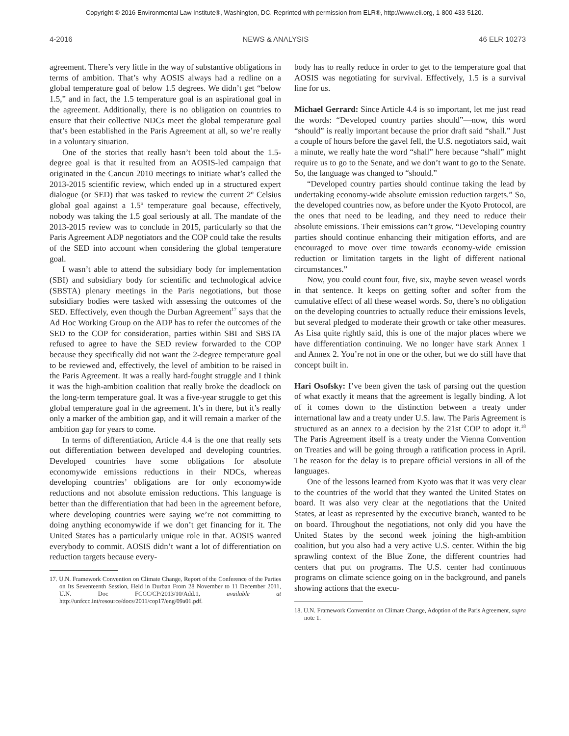Copyright © 2016 Environmental Law Institute®, Washington, DC. Reprinted with permission from ELR®, http://www.eli.org, 1-800-433-5120.
4-2016 NEWS & ANALYSIS 46 ELR 10273
agreement. There’s very little in the way of substantive obligations in terms of ambition. That’s why AOSIS always had a redline on a global temperature goal of below 1.5 degrees. We didn’t get “below 1.5,” and in fact, the 1.5 temperature goal is an aspirational goal in the agreement. Additionally, there is no obligation on countries to ensure that their collective NDCs meet the global temperature goal that’s been established in the Paris Agreement at all, so we’re really in a voluntary situation.
One of the stories that really hasn’t been told about the 1.5-degree goal is that it resulted from an AOSIS-led campaign that originated in the Cancun 2010 meetings to initiate what’s called the 2013-2015 scientific review, which ended up in a structured expert dialogue (or SED) that was tasked to review the current 2º Celsius global goal against a 1.5º temperature goal because, effectively, nobody was taking the 1.5 goal seriously at all. The mandate of the 2013-2015 review was to conclude in 2015, particularly so that the Paris Agreement ADP negotiators and the COP could take the results of the SED into account when considering the global temperature goal.
I wasn’t able to attend the subsidiary body for implementation (SBI) and subsidiary body for scientific and technological advice (SBSTA) plenary meetings in the Paris negotiations, but those subsidiary bodies were tasked with assessing the outcomes of the SED. Effectively, even though the Durban Agreement<sup>17</sup> says that the Ad Hoc Working Group on the ADP has to refer the outcomes of the SED to the COP for consideration, parties within SBI and SBSTA refused to agree to have the SED review forwarded to the COP because they specifically did not want the 2-degree temperature goal to be reviewed and, effectively, the level of ambition to be raised in the Paris Agreement. It was a really hard-fought struggle and I think it was the high-ambition coalition that really broke the deadlock on the long-term temperature goal. It was a five-year struggle to get this global temperature goal in the agreement. It’s in there, but it’s really only a marker of the ambition gap, and it will remain a marker of the ambition gap for years to come.
In terms of differentiation, Article 4.4 is the one that really sets out differentiation between developed and developing countries. Developed countries have some obligations for absolute economywide emissions reductions in their NDCs, whereas developing countries’ obligations are for only economywide reductions and not absolute emission reductions. This language is better than the differentiation that had been in the agreement before, where developing countries were saying we’re not committing to doing anything economywide if we don’t get financing for it. The United States has a particularly unique role in that. AOSIS wanted everybody to commit. AOSIS didn’t want a lot of differentiation on reduction targets because every-
17. U.N. Framework Convention on Climate Change, Report of the Conference of the Parties on Its Seventeenth Session, Held in Durban From 28 November to 11 December 2011, U.N. Doc FCCC/CP/2013/10/Add.1, available at http://unfccc.int/resource/docs/2011/cop17/eng/09a01.pdf.
body has to really reduce in order to get to the temperature goal that AOSIS was negotiating for survival. Effectively, 1.5 is a survival line for us.
Michael Gerrard: Since Article 4.4 is so important, let me just read the words: “Developed country parties should”—now, this word “should” is really important because the prior draft said “shall.” Just a couple of hours before the gavel fell, the U.S. negotiators said, wait a minute, we really hate the word “shall” here because “shall” might require us to go to the Senate, and we don’t want to go to the Senate. So, the language was changed to “should.”
“Developed country parties should continue taking the lead by undertaking economy-wide absolute emission reduction targets.” So, the developed countries now, as before under the Kyoto Protocol, are the ones that need to be leading, and they need to reduce their absolute emissions. Their emissions can’t grow. “Developing country parties should continue enhancing their mitigation efforts, and are encouraged to move over time towards economy-wide emission reduction or limitation targets in the light of different national circumstances.”
Now, you could count four, five, six, maybe seven weasel words in that sentence. It keeps on getting softer and softer from the cumulative effect of all these weasel words. So, there’s no obligation on the developing countries to actually reduce their emissions levels, but several pledged to moderate their growth or take other measures. As Lisa quite rightly said, this is one of the major places where we have differentiation continuing. We no longer have stark Annex 1 and Annex 2. You’re not in one or the other, but we do still have that concept built in.
Hari Osofsky: I’ve been given the task of parsing out the question of what exactly it means that the agreement is legally binding. A lot of it comes down to the distinction between a treaty under international law and a treaty under U.S. law. The Paris Agreement is structured as an annex to a decision by the 21st COP to adopt it.<sup>18</sup> The Paris Agreement itself is a treaty under the Vienna Convention on Treaties and will be going through a ratification process in April. The reason for the delay is to prepare official versions in all of the languages.
One of the lessons learned from Kyoto was that it was very clear to the countries of the world that they wanted the United States on board. It was also very clear at the negotiations that the United States, at least as represented by the executive branch, wanted to be on board. Throughout the negotiations, not only did you have the United States by the second week joining the high-ambition coalition, but you also had a very active U.S. center. Within the big sprawling context of the Blue Zone, the different countries had centers that put on programs. The U.S. center had continuous programs on climate science going on in the background, and panels showing actions that the execu-
18. U.N. Framework Convention on Climate Change, Adoption of the Paris Agreement, supra note 1.